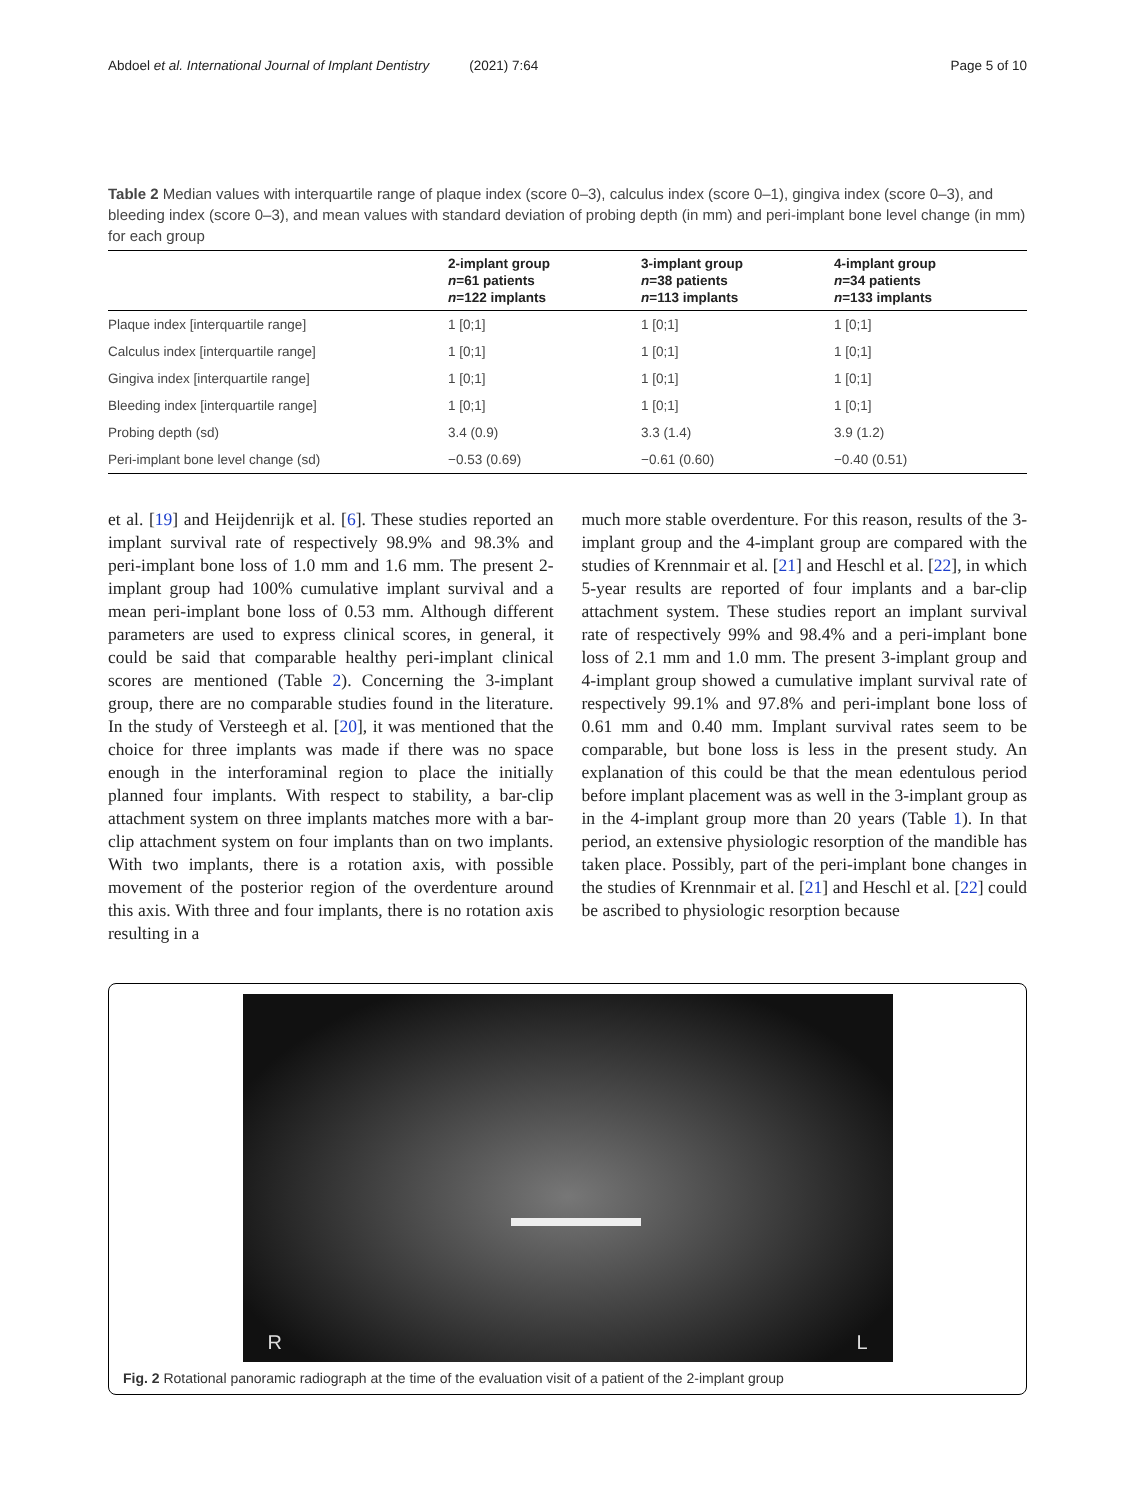Abdoel et al. International Journal of Implant Dentistry (2021) 7:64 Page 5 of 10
Table 2 Median values with interquartile range of plaque index (score 0–3), calculus index (score 0–1), gingiva index (score 0–3), and bleeding index (score 0–3), and mean values with standard deviation of probing depth (in mm) and peri-implant bone level change (in mm) for each group
| | 2-implant group n =61 patients n =122 implants | 3-implant group n =38 patients n =113 implants | 4-implant group n =34 patients n =133 implants |
| --- | --- | --- | --- |
| Plaque index [interquartile range] | 1 [0;1] | 1 [0;1] | 1 [0;1] |
| Calculus index [interquartile range] | 1 [0;1] | 1 [0;1] | 1 [0;1] |
| Gingiva index [interquartile range] | 1 [0;1] | 1 [0;1] | 1 [0;1] |
| Bleeding index [interquartile range] | 1 [0;1] | 1 [0;1] | 1 [0;1] |
| Probing depth (sd) | 3.4 (0.9) | 3.3 (1.4) | 3.9 (1.2) |
| Peri-implant bone level change (sd) | −0.53 (0.69) | −0.61 (0.60) | −0.40 (0.51) |
et al. [19] and Heijdenrijk et al. [6]. These studies reported an implant survival rate of respectively 98.9% and 98.3% and peri-implant bone loss of 1.0 mm and 1.6 mm. The present 2-implant group had 100% cumulative implant survival and a mean peri-implant bone loss of 0.53 mm. Although different parameters are used to express clinical scores, in general, it could be said that comparable healthy peri-implant clinical scores are mentioned (Table 2). Concerning the 3-implant group, there are no comparable studies found in the literature. In the study of Versteegh et al. [20], it was mentioned that the choice for three implants was made if there was no space enough in the interforaminal region to place the initially planned four implants. With respect to stability, a bar-clip attachment system on three implants matches more with a bar-clip attachment system on four implants than on two implants. With two implants, there is a rotation axis, with possible movement of the posterior region of the overdenture around this axis. With three and four implants, there is no rotation axis resulting in a
much more stable overdenture. For this reason, results of the 3-implant group and the 4-implant group are compared with the studies of Krennmair et al. [21] and Heschl et al. [22], in which 5-year results are reported of four implants and a bar-clip attachment system. These studies report an implant survival rate of respectively 99% and 98.4% and a peri-implant bone loss of 2.1 mm and 1.0 mm. The present 3-implant group and 4-implant group showed a cumulative implant survival rate of respectively 99.1% and 97.8% and peri-implant bone loss of 0.61 mm and 0.40 mm. Implant survival rates seem to be comparable, but bone loss is less in the present study. An explanation of this could be that the mean edentulous period before implant placement was as well in the 3-implant group as in the 4-implant group more than 20 years (Table 1). In that period, an extensive physiologic resorption of the mandible has taken place. Possibly, part of the peri-implant bone changes in the studies of Krennmair et al. [21] and Heschl et al. [22] could be ascribed to physiologic resorption because
R L
Fig. 2 Rotational panoramic radiograph at the time of the evaluation visit of a patient of the 2-implant group